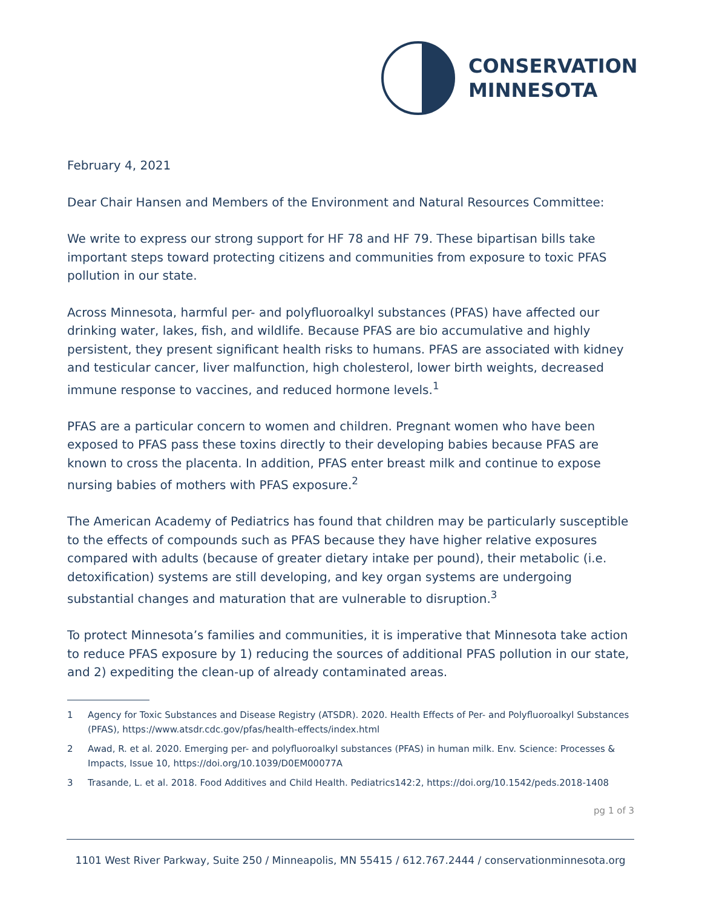CONSERVATION
MINNESOTA
February 4, 2021
Dear Chair Hansen and Members of the Environment and Natural Resources Committee:
We write to express our strong support for HF 78 and HF 79. These bipartisan bills take important steps toward protecting citizens and communities from exposure to toxic PFAS pollution in our state.
Across Minnesota, harmful per- and polyfluoroalkyl substances (PFAS) have affected our drinking water, lakes, fish, and wildlife. Because PFAS are bio accumulative and highly persistent, they present significant health risks to humans. PFAS are associated with kidney and testicular cancer, liver malfunction, high cholesterol, lower birth weights, decreased immune response to vaccines, and reduced hormone levels.<sup>1</sup>
PFAS are a particular concern to women and children. Pregnant women who have been exposed to PFAS pass these toxins directly to their developing babies because PFAS are known to cross the placenta. In addition, PFAS enter breast milk and continue to expose nursing babies of mothers with PFAS exposure.<sup>2</sup>
The American Academy of Pediatrics has found that children may be particularly susceptible to the effects of compounds such as PFAS because they have higher relative exposures compared with adults (because of greater dietary intake per pound), their metabolic (i.e. detoxification) systems are still developing, and key organ systems are undergoing substantial changes and maturation that are vulnerable to disruption.<sup>3</sup>
To protect Minnesota’s families and communities, it is imperative that Minnesota take action to reduce PFAS exposure by 1) reducing the sources of additional PFAS pollution in our state, and 2) expediting the clean-up of already contaminated areas.
1 Agency for Toxic Substances and Disease Registry (ATSDR). 2020. Health Effects of Per- and Polyfluoroalkyl Substances (PFAS), https://www.atsdr.cdc.gov/pfas/health-effects/index.html
2 Awad, R. et al. 2020. Emerging per- and polyfluoroalkyl substances (PFAS) in human milk. Env. Science: Processes & Impacts, Issue 10, https://doi.org/10.1039/D0EM00077A
3 Trasande, L. et al. 2018. Food Additives and Child Health. Pediatrics142:2, https://doi.org/10.1542/peds.2018-1408
pg 1 of 3
1101 West River Parkway, Suite 250 / Minneapolis, MN 55415 / 612.767.2444 / conservationminnesota.org